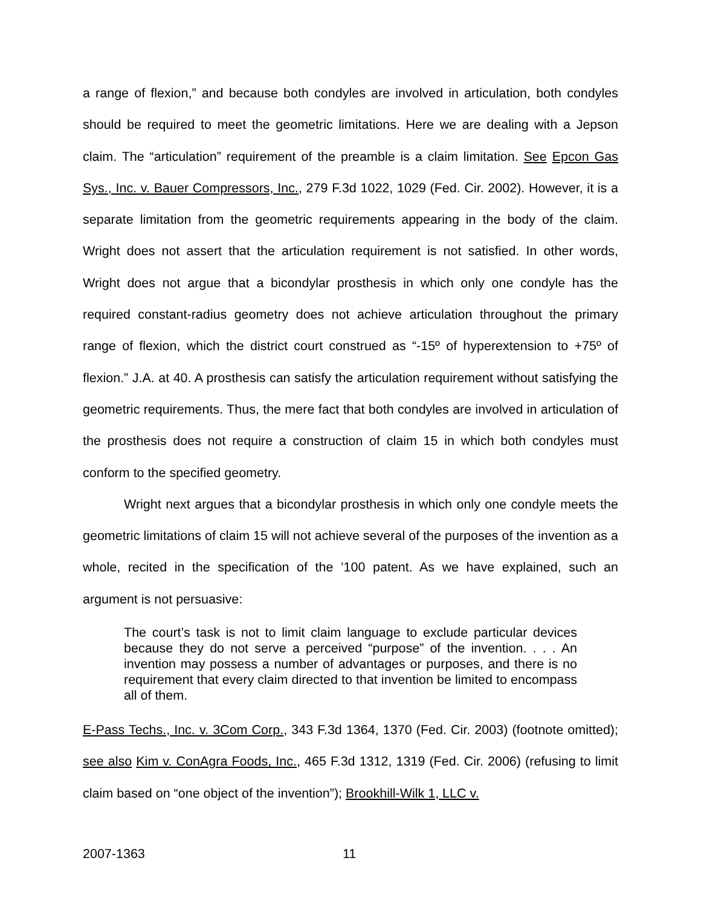a range of flexion,” and because both condyles are involved in articulation, both condyles should be required to meet the geometric limitations. Here we are dealing with a Jepson claim. The “articulation” requirement of the preamble is a claim limitation. See Epcon Gas Sys., Inc. v. Bauer Compressors, Inc., 279 F.3d 1022, 1029 (Fed. Cir. 2002). However, it is a separate limitation from the geometric requirements appearing in the body of the claim. Wright does not assert that the articulation requirement is not satisfied. In other words, Wright does not argue that a bicondylar prosthesis in which only one condyle has the required constant-radius geometry does not achieve articulation throughout the primary range of flexion, which the district court construed as “-15º of hyperextension to +75º of flexion.” J.A. at 40. A prosthesis can satisfy the articulation requirement without satisfying the geometric requirements. Thus, the mere fact that both condyles are involved in articulation of the prosthesis does not require a construction of claim 15 in which both condyles must conform to the specified geometry.
Wright next argues that a bicondylar prosthesis in which only one condyle meets the geometric limitations of claim 15 will not achieve several of the purposes of the invention as a whole, recited in the specification of the ’100 patent. As we have explained, such an argument is not persuasive:
The court’s task is not to limit claim language to exclude particular devices because they do not serve a perceived “purpose” of the invention. . . . An invention may possess a number of advantages or purposes, and there is no requirement that every claim directed to that invention be limited to encompass all of them.
E-Pass Techs., Inc. v. 3Com Corp., 343 F.3d 1364, 1370 (Fed. Cir. 2003) (footnote omitted); see also Kim v. ConAgra Foods, Inc., 465 F.3d 1312, 1319 (Fed. Cir. 2006) (refusing to limit claim based on “one object of the invention”); Brookhill-Wilk 1, LLC v.
2007-1363 11